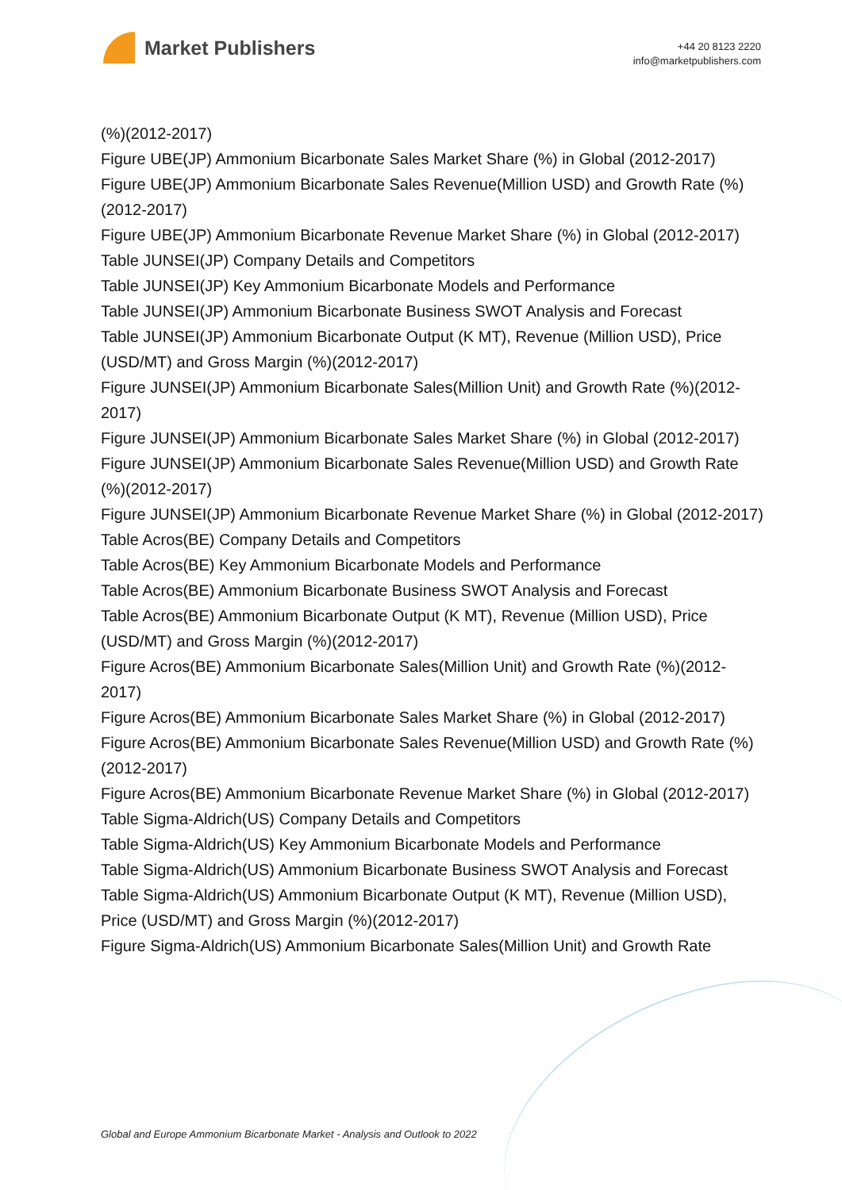Market Publishers
+44 20 8123 2220
info@marketpublishers.com
(%)(2012-2017)
Figure UBE(JP) Ammonium Bicarbonate Sales Market Share (%) in Global (2012-2017)
Figure UBE(JP) Ammonium Bicarbonate Sales Revenue(Million USD) and Growth Rate (%)(2012-2017)
Figure UBE(JP) Ammonium Bicarbonate Revenue Market Share (%) in Global (2012-2017)
Table JUNSEI(JP) Company Details and Competitors
Table JUNSEI(JP) Key Ammonium Bicarbonate Models and Performance
Table JUNSEI(JP) Ammonium Bicarbonate Business SWOT Analysis and Forecast
Table JUNSEI(JP) Ammonium Bicarbonate Output (K MT), Revenue (Million USD), Price (USD/MT) and Gross Margin (%)(2012-2017)
Figure JUNSEI(JP) Ammonium Bicarbonate Sales(Million Unit) and Growth Rate (%)(2012-2017)
Figure JUNSEI(JP) Ammonium Bicarbonate Sales Market Share (%) in Global (2012-2017)
Figure JUNSEI(JP) Ammonium Bicarbonate Sales Revenue(Million USD) and Growth Rate (%)(2012-2017)
Figure JUNSEI(JP) Ammonium Bicarbonate Revenue Market Share (%) in Global (2012-2017)
Table Acros(BE) Company Details and Competitors
Table Acros(BE) Key Ammonium Bicarbonate Models and Performance
Table Acros(BE) Ammonium Bicarbonate Business SWOT Analysis and Forecast
Table Acros(BE) Ammonium Bicarbonate Output (K MT), Revenue (Million USD), Price (USD/MT) and Gross Margin (%)(2012-2017)
Figure Acros(BE) Ammonium Bicarbonate Sales(Million Unit) and Growth Rate (%)(2012-2017)
Figure Acros(BE) Ammonium Bicarbonate Sales Market Share (%) in Global (2012-2017)
Figure Acros(BE) Ammonium Bicarbonate Sales Revenue(Million USD) and Growth Rate (%)(2012-2017)
Figure Acros(BE) Ammonium Bicarbonate Revenue Market Share (%) in Global (2012-2017)
Table Sigma-Aldrich(US) Company Details and Competitors
Table Sigma-Aldrich(US) Key Ammonium Bicarbonate Models and Performance
Table Sigma-Aldrich(US) Ammonium Bicarbonate Business SWOT Analysis and Forecast
Table Sigma-Aldrich(US) Ammonium Bicarbonate Output (K MT), Revenue (Million USD), Price (USD/MT) and Gross Margin (%)(2012-2017)
Figure Sigma-Aldrich(US) Ammonium Bicarbonate Sales(Million Unit) and Growth Rate
Global and Europe Ammonium Bicarbonate Market - Analysis and Outlook to 2022